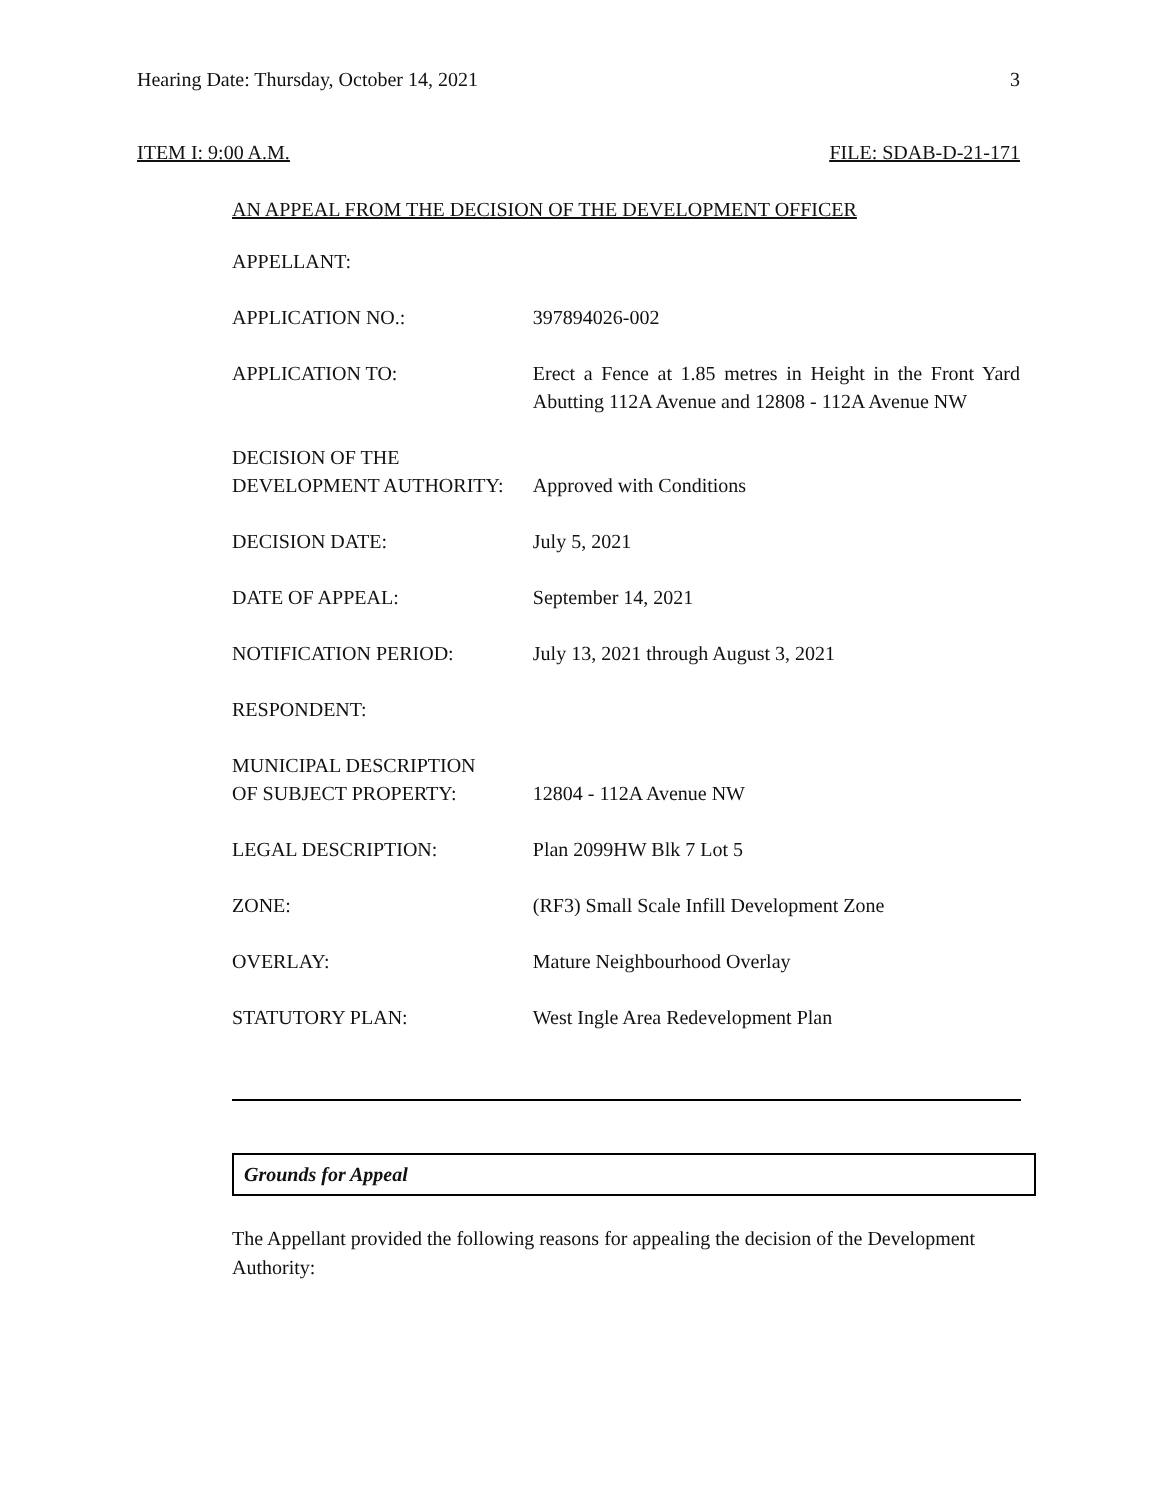Hearing Date: Thursday, October 14, 2021 3
ITEM I: 9:00 A.M. FILE: SDAB-D-21-171
AN APPEAL FROM THE DECISION OF THE DEVELOPMENT OFFICER
| APPELLANT: | |
| APPLICATION NO.: | 397894026-002 |
| APPLICATION TO: | Erect a Fence at 1.85 metres in Height in the Front Yard Abutting 112A Avenue and 12808 - 112A Avenue NW |
| DECISION OF THE DEVELOPMENT AUTHORITY: | Approved with Conditions |
| DECISION DATE: | July 5, 2021 |
| DATE OF APPEAL: | September 14, 2021 |
| NOTIFICATION PERIOD: | July 13, 2021 through August 3, 2021 |
| RESPONDENT: | |
| MUNICIPAL DESCRIPTION OF SUBJECT PROPERTY: | 12804 - 112A Avenue NW |
| LEGAL DESCRIPTION: | Plan 2099HW Blk 7 Lot 5 |
| ZONE: | (RF3) Small Scale Infill Development Zone |
| OVERLAY: | Mature Neighbourhood Overlay |
| STATUTORY PLAN: | West Ingle Area Redevelopment Plan |
Grounds for Appeal
The Appellant provided the following reasons for appealing the decision of the Development Authority: